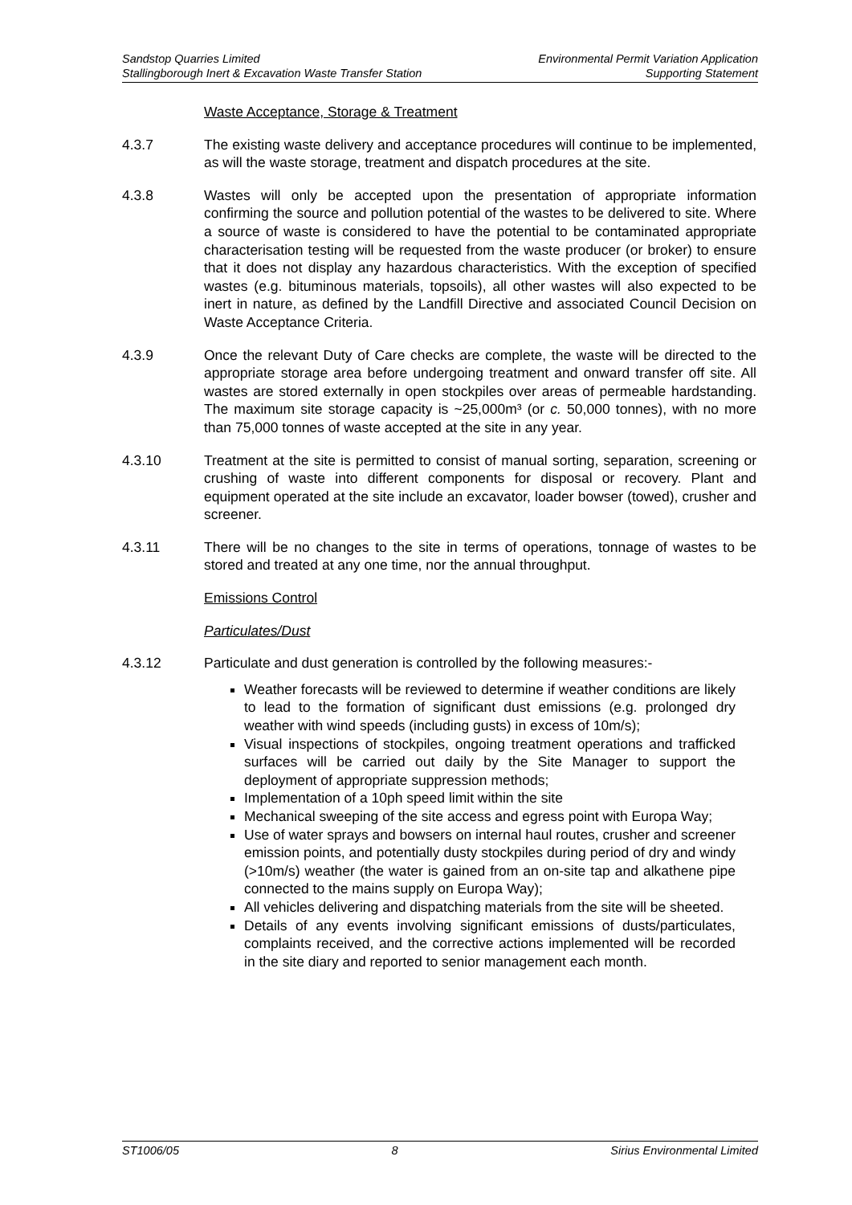Sandstop Quarries Limited
Stallingborough Inert & Excavation Waste Transfer Station
Environmental Permit Variation Application
Supporting Statement
Waste Acceptance, Storage & Treatment
4.3.7 The existing waste delivery and acceptance procedures will continue to be implemented, as will the waste storage, treatment and dispatch procedures at the site.
4.3.8 Wastes will only be accepted upon the presentation of appropriate information confirming the source and pollution potential of the wastes to be delivered to site. Where a source of waste is considered to have the potential to be contaminated appropriate characterisation testing will be requested from the waste producer (or broker) to ensure that it does not display any hazardous characteristics. With the exception of specified wastes (e.g. bituminous materials, topsoils), all other wastes will also expected to be inert in nature, as defined by the Landfill Directive and associated Council Decision on Waste Acceptance Criteria.
4.3.9 Once the relevant Duty of Care checks are complete, the waste will be directed to the appropriate storage area before undergoing treatment and onward transfer off site. All wastes are stored externally in open stockpiles over areas of permeable hardstanding. The maximum site storage capacity is ~25,000m³ (or c. 50,000 tonnes), with no more than 75,000 tonnes of waste accepted at the site in any year.
4.3.10 Treatment at the site is permitted to consist of manual sorting, separation, screening or crushing of waste into different components for disposal or recovery. Plant and equipment operated at the site include an excavator, loader bowser (towed), crusher and screener.
4.3.11 There will be no changes to the site in terms of operations, tonnage of wastes to be stored and treated at any one time, nor the annual throughput.
Emissions Control
Particulates/Dust
4.3.12 Particulate and dust generation is controlled by the following measures:-
Weather forecasts will be reviewed to determine if weather conditions are likely to lead to the formation of significant dust emissions (e.g. prolonged dry weather with wind speeds (including gusts) in excess of 10m/s);
Visual inspections of stockpiles, ongoing treatment operations and trafficked surfaces will be carried out daily by the Site Manager to support the deployment of appropriate suppression methods;
Implementation of a 10ph speed limit within the site
Mechanical sweeping of the site access and egress point with Europa Way;
Use of water sprays and bowsers on internal haul routes, crusher and screener emission points, and potentially dusty stockpiles during period of dry and windy (>10m/s) weather (the water is gained from an on-site tap and alkathene pipe connected to the mains supply on Europa Way);
All vehicles delivering and dispatching materials from the site will be sheeted.
Details of any events involving significant emissions of dusts/particulates, complaints received, and the corrective actions implemented will be recorded in the site diary and reported to senior management each month.
ST1006/05 8 Sirius Environmental Limited